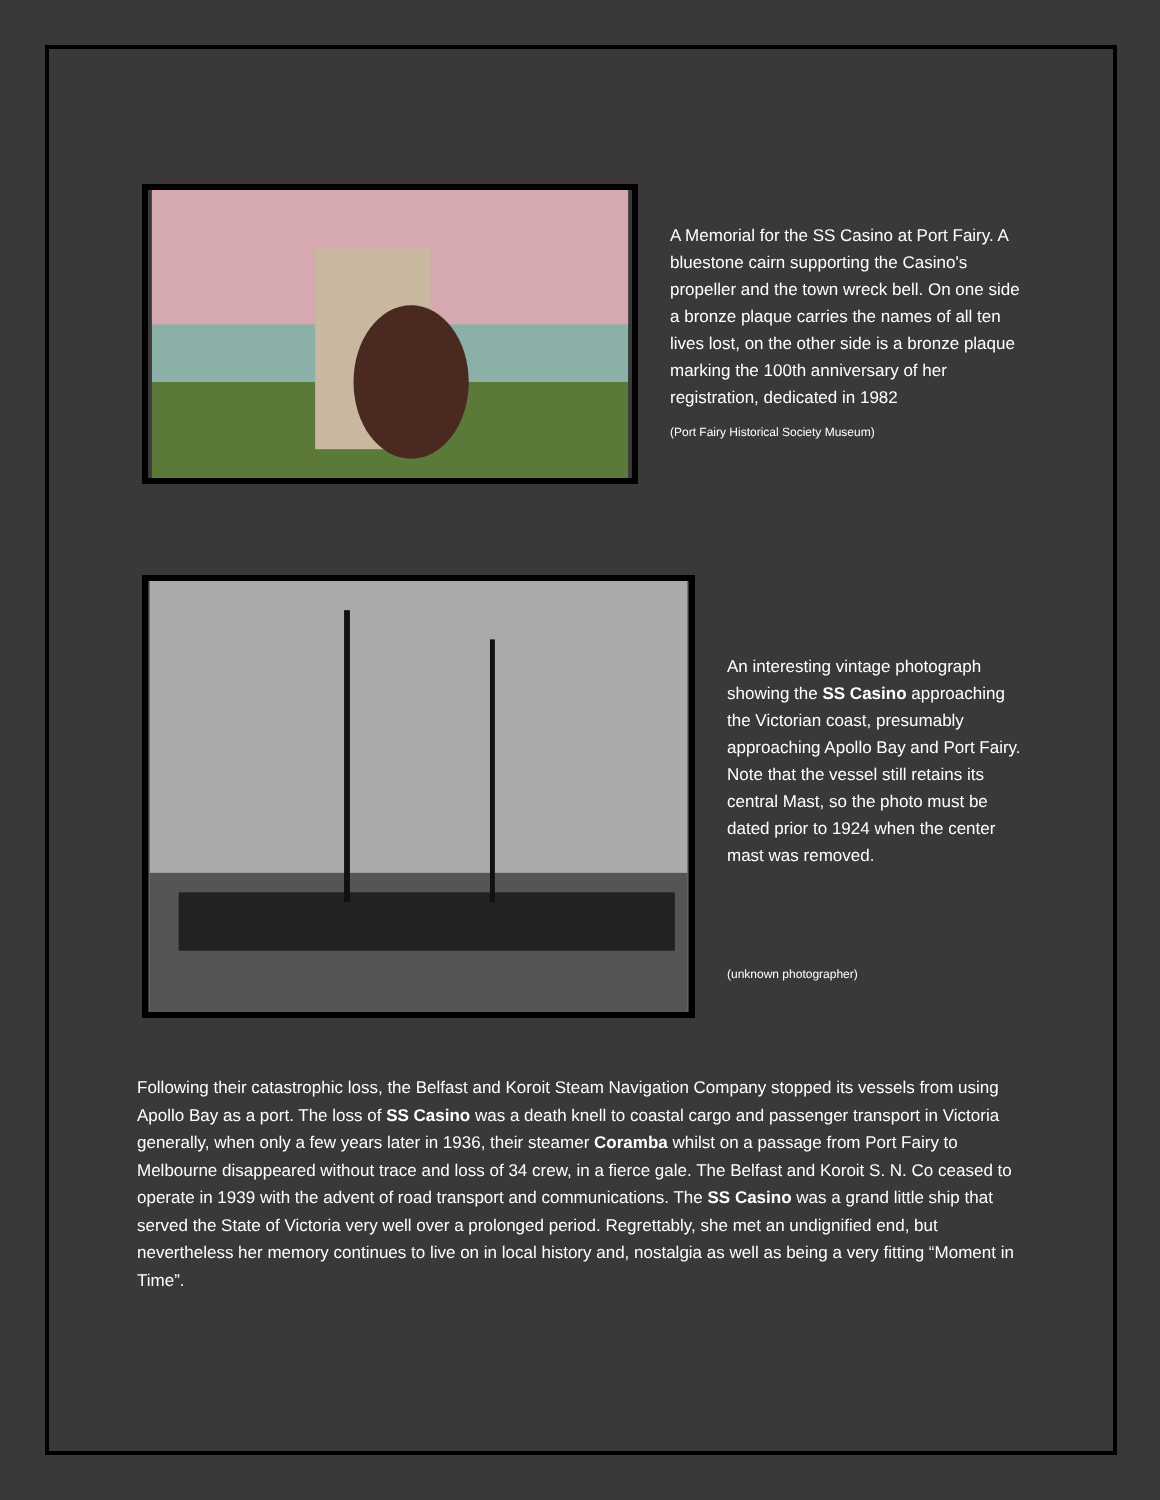A Memorial for the SS Casino at Port Fairy. A bluestone cairn supporting the Casino's propeller and the town wreck bell. On one side a bronze plaque carries the names of all ten lives lost, on the other side is a bronze plaque marking the 100th anniversary of her registration, dedicated in 1982
(Port Fairy Historical Society Museum)
An interesting vintage photograph showing the SS Casino approaching the Victorian coast, presumably approaching Apollo Bay and Port Fairy. Note that the vessel still retains its central Mast, so the photo must be dated prior to 1924 when the center mast was removed.
(unknown photographer)
Following their catastrophic loss, the Belfast and Koroit Steam Navigation Company stopped its vessels from using Apollo Bay as a port. The loss of SS Casino was a death knell to coastal cargo and passenger transport in Victoria generally, when only a few years later in 1936, their steamer Coramba whilst on a passage from Port Fairy to Melbourne disappeared without trace and loss of 34 crew, in a fierce gale. The Belfast and Koroit S. N. Co ceased to operate in 1939 with the advent of road transport and communications. The SS Casino was a grand little ship that served the State of Victoria very well over a prolonged period. Regrettably, she met an undignified end, but nevertheless her memory continues to live on in local history and, nostalgia as well as being a very fitting “Moment in Time”.